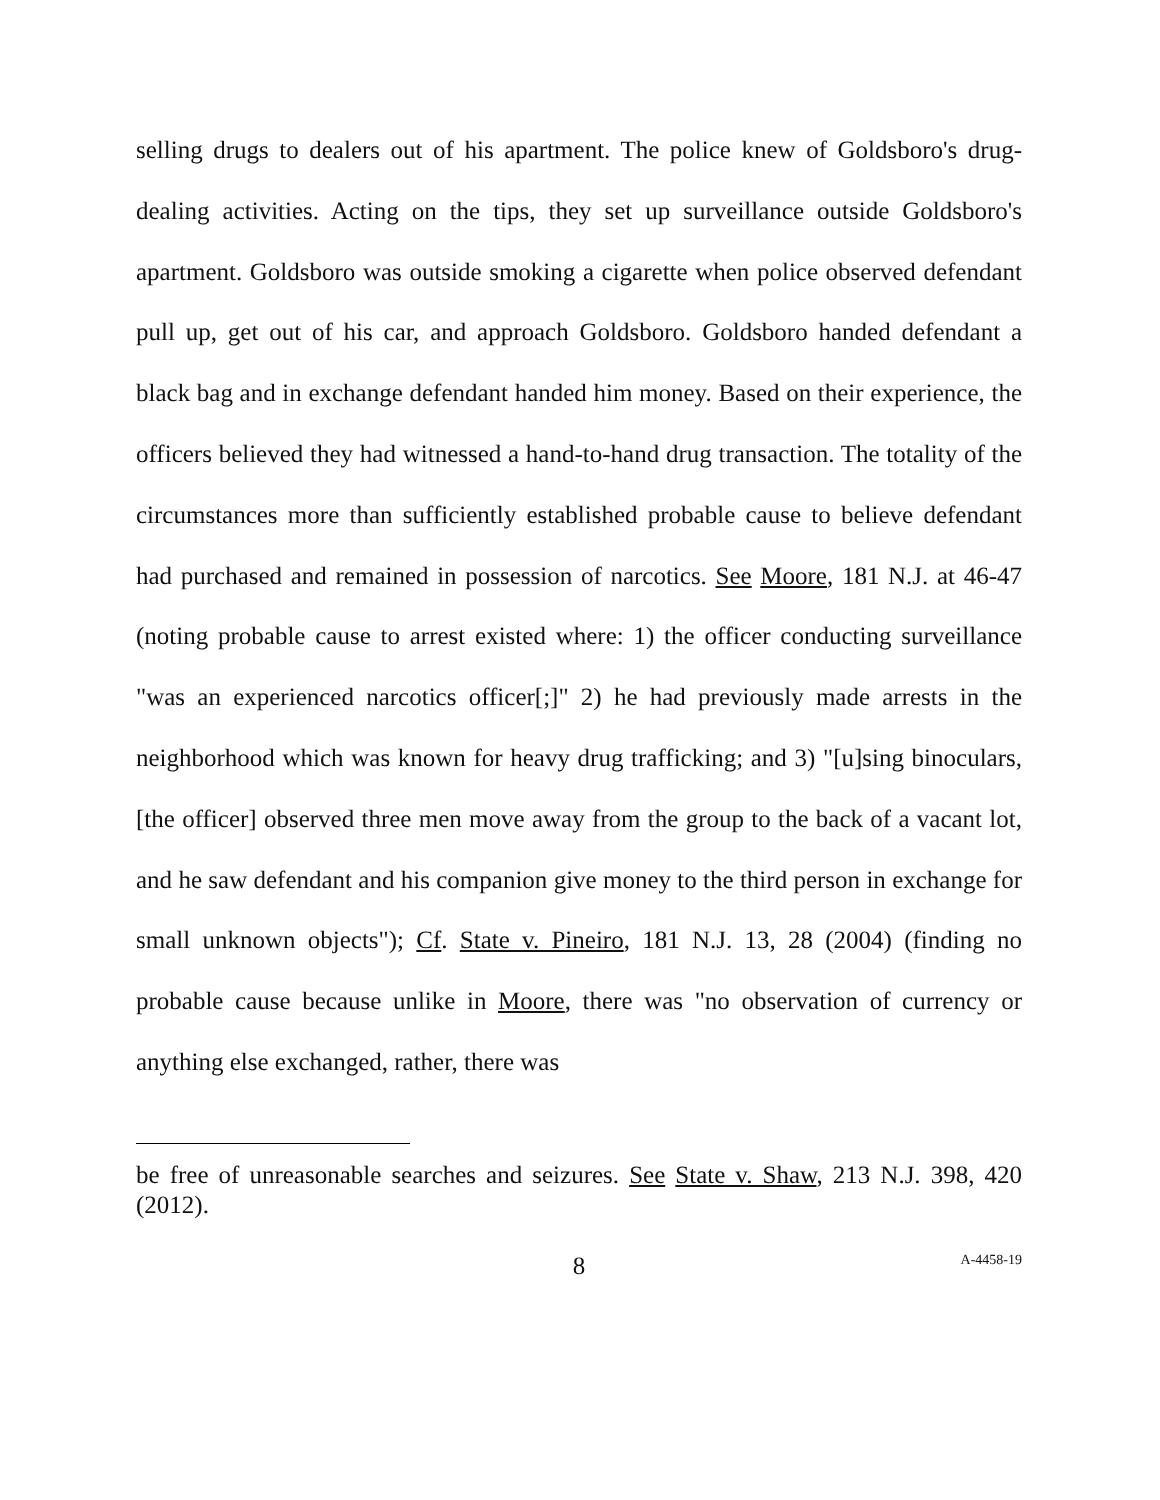selling drugs to dealers out of his apartment. The police knew of Goldsboro's drug-dealing activities. Acting on the tips, they set up surveillance outside Goldsboro's apartment. Goldsboro was outside smoking a cigarette when police observed defendant pull up, get out of his car, and approach Goldsboro. Goldsboro handed defendant a black bag and in exchange defendant handed him money. Based on their experience, the officers believed they had witnessed a hand-to-hand drug transaction. The totality of the circumstances more than sufficiently established probable cause to believe defendant had purchased and remained in possession of narcotics. See Moore, 181 N.J. at 46-47 (noting probable cause to arrest existed where: 1) the officer conducting surveillance "was an experienced narcotics officer[;]" 2) he had previously made arrests in the neighborhood which was known for heavy drug trafficking; and 3) "[u]sing binoculars, [the officer] observed three men move away from the group to the back of a vacant lot, and he saw defendant and his companion give money to the third person in exchange for small unknown objects"); Cf. State v. Pineiro, 181 N.J. 13, 28 (2004) (finding no probable cause because unlike in Moore, there was "no observation of currency or anything else exchanged, rather, there was
be free of unreasonable searches and seizures. See State v. Shaw, 213 N.J. 398, 420 (2012).
8
A-4458-19